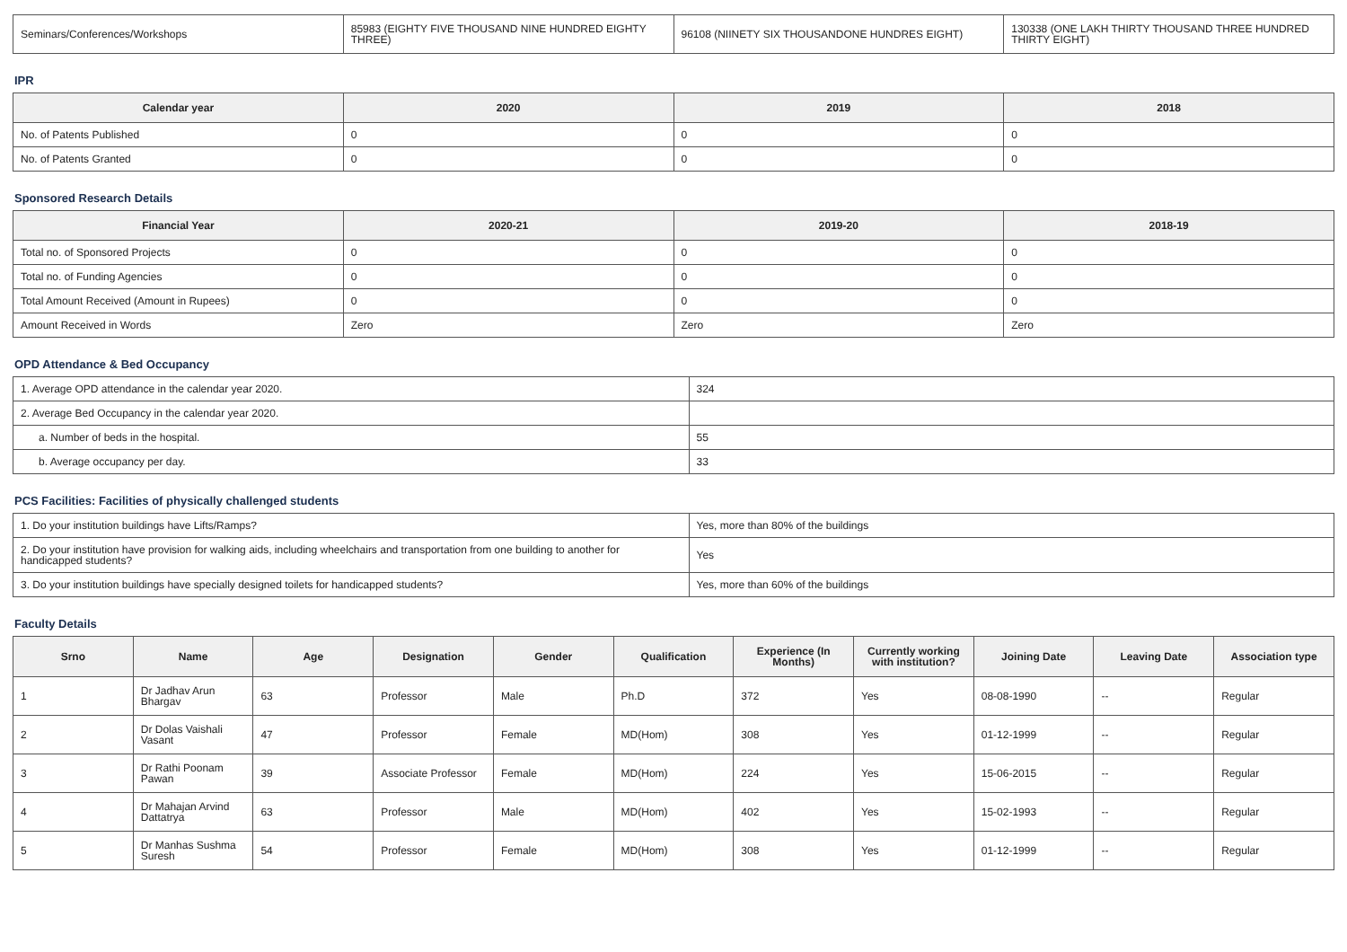| Seminars/Conferences/Workshops | 85983 (EIGHTY FIVE THOUSAND NINE HUNDRED EIGHTY THREE) | 96108 (NIINETY SIX THOUSANDONE HUNDRES EIGHT) | 130338 (ONE LAKH THIRTY THOUSAND THREE HUNDRED THIRTY EIGHT) |
IPR
| Calendar year | 2020 | 2019 | 2018 |
| --- | --- | --- | --- |
| No. of Patents Published | 0 | 0 | 0 |
| No. of Patents Granted | 0 | 0 | 0 |
Sponsored Research Details
| Financial Year | 2020-21 | 2019-20 | 2018-19 |
| --- | --- | --- | --- |
| Total no. of Sponsored Projects | 0 | 0 | 0 |
| Total no. of Funding Agencies | 0 | 0 | 0 |
| Total Amount Received (Amount in Rupees) | 0 | 0 | 0 |
| Amount Received in Words | Zero | Zero | Zero |
OPD Attendance & Bed Occupancy
| 1. Average OPD attendance in the calendar year 2020. | 324 |
| 2. Average Bed Occupancy in the calendar year 2020. | |
| a. Number of beds in the hospital. | 55 |
| b. Average occupancy per day. | 33 |
PCS Facilities: Facilities of physically challenged students
| 1. Do your institution buildings have Lifts/Ramps? | Yes, more than 80% of the buildings |
| 2. Do your institution have provision for walking aids, including wheelchairs and transportation from one building to another for handicapped students? | Yes |
| 3. Do your institution buildings have specially designed toilets for handicapped students? | Yes, more than 60% of the buildings |
Faculty Details
| Srno | Name | Age | Designation | Gender | Qualification | Experience (In Months) | Currently working with institution? | Joining Date | Leaving Date | Association type |
| --- | --- | --- | --- | --- | --- | --- | --- | --- | --- | --- |
| 1 | Dr Jadhav Arun Bhargav | 63 | Professor | Male | Ph.D | 372 | Yes | 08-08-1990 | -- | Regular |
| 2 | Dr Dolas Vaishali Vasant | 47 | Professor | Female | MD(Hom) | 308 | Yes | 01-12-1999 | -- | Regular |
| 3 | Dr Rathi Poonam Pawan | 39 | Associate Professor | Female | MD(Hom) | 224 | Yes | 15-06-2015 | -- | Regular |
| 4 | Dr Mahajan Arvind Dattatrya | 63 | Professor | Male | MD(Hom) | 402 | Yes | 15-02-1993 | -- | Regular |
| 5 | Dr Manhas Sushma Suresh | 54 | Professor | Female | MD(Hom) | 308 | Yes | 01-12-1999 | -- | Regular |